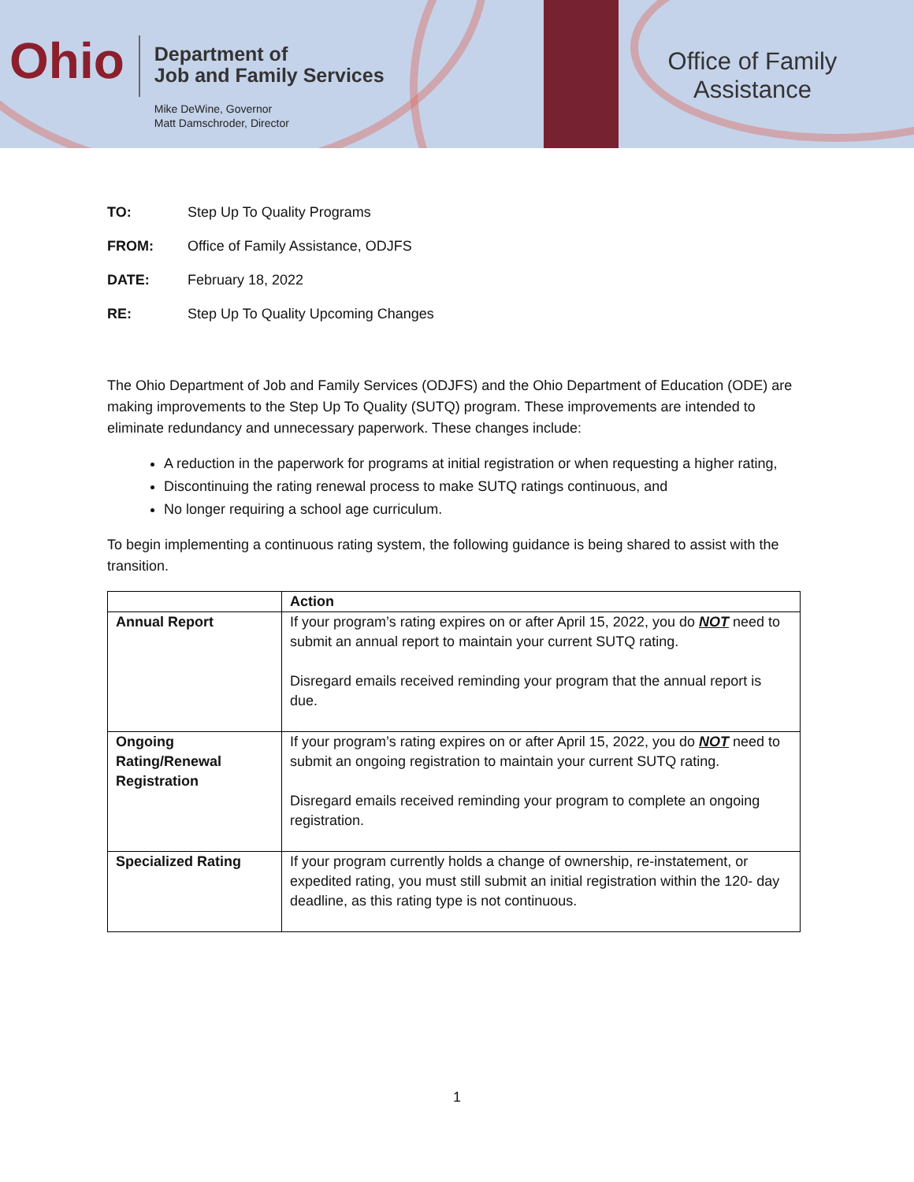Ohio
Department of
Job and Family Services
Mike DeWine, Governor
Matt Damschroder, Director
Office of Family Assistance
| TO: | Step Up To Quality Programs |
| FROM: | Office of Family Assistance, ODJFS |
| DATE: | February 18, 2022 |
| RE: | Step Up To Quality Upcoming Changes |
The Ohio Department of Job and Family Services (ODJFS) and the Ohio Department of Education (ODE) are making improvements to the Step Up To Quality (SUTQ) program. These improvements are intended to eliminate redundancy and unnecessary paperwork. These changes include:
A reduction in the paperwork for programs at initial registration or when requesting a higher rating,
Discontinuing the rating renewal process to make SUTQ ratings continuous, and
No longer requiring a school age curriculum.
To begin implementing a continuous rating system, the following guidance is being shared to assist with the transition.
| | Action |
| --- | --- |
| Annual Report | If your program’s rating expires on or after April 15, 2022, you do NOT need to submit an annual report to maintain your current SUTQ rating. Disregard emails received reminding your program that the annual report is due. |
| Ongoing Rating/Renewal Registration | If your program’s rating expires on or after April 15, 2022, you do NOT need to submit an ongoing registration to maintain your current SUTQ rating. Disregard emails received reminding your program to complete an ongoing registration. |
| Specialized Rating | If your program currently holds a change of ownership, re-instatement, or expedited rating, you must still submit an initial registration within the 120- day deadline, as this rating type is not continuous. |
1